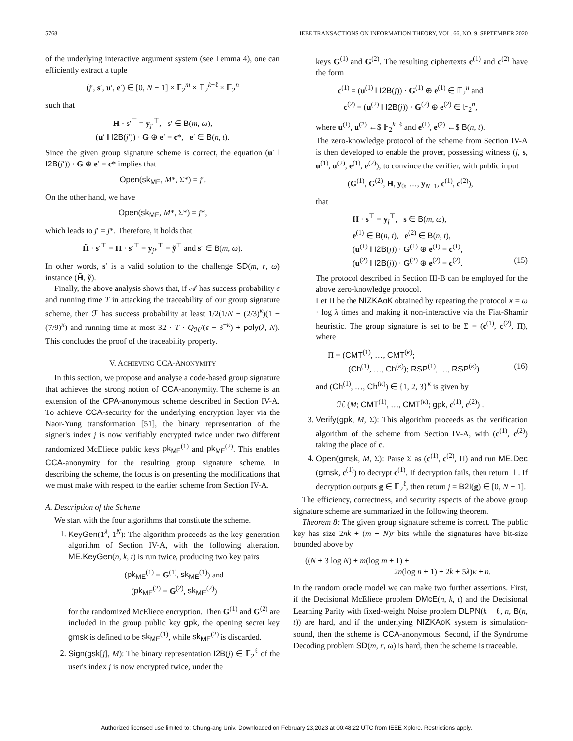5768 IEEE TRANSACTIONS ON INFORMATION THEORY, VOL. 66, NO. 9, SEPTEMBER 2020
of the underlying interactive argument system (see Lemma 4), one can efficiently extract a tuple
(j′, s′, u′, e′) ∈ [0, N − 1] × 𝔽<sub>2</sub><sup>m</sup> × 𝔽<sub>2</sub><sup>k−ℓ</sup> × 𝔽<sub>2</sub><sup>n</sup>
such that
H · s′<sup>⊤</sup> = y<sub>j′</sub><sup>⊤</sup>, s′ ∈ B(m, ω),
(u′ ‖ I2B(j′)) · G ⊕ e′ = c*, e′ ∈ B(n, t).
Since the given group signature scheme is correct, the equation (u′ ‖ I2B(j′)) · G ⊕ e′ = c* implies that
Open(sk<sub>ME</sub>, M*, Σ*) = j′.
On the other hand, we have
Open(sk<sub>ME</sub>, M*, Σ*) = j*,
which leads to j′ = j*. Therefore, it holds that
H̃ · s′<sup>⊤</sup> = H · s′<sup>⊤</sup> = y<sub>j*</sub><sup>⊤</sup> = ỹ<sup>⊤</sup> and s′ ∈ B(m, ω).
In other words, s′ is a valid solution to the challenge SD(m, r, ω) instance (H̃, ỹ).
Finally, the above analysis shows that, if 𝒜 has success probability ϵ and running time T in attacking the traceability of our group signature scheme, then ℱ has success probability at least 1/2(1/N − (2/3)<sup>κ</sup>)(1 − (7/9)<sup>κ</sup>) and running time at most 32 · T · Q<sub>ℋ</sub>/(ϵ − 3<sup>−κ</sup>) + poly(λ, N). This concludes the proof of the traceability property.
V. ACHIEVING CCA-ANONYMITY
In this section, we propose and analyse a code-based group signature that achieves the strong notion of CCA-anonymity. The scheme is an extension of the CPA-anonymous scheme described in Section IV-A. To achieve CCA-security for the underlying encryption layer via the Naor-Yung transformation [51], the binary representation of the signer's index j is now verifiably encrypted twice under two different randomized McEliece public keys pk<sub>ME</sub><sup>(1)</sup> and pk<sub>ME</sub><sup>(2)</sup>. This enables CCA-anonymity for the resulting group signature scheme. In describing the scheme, the focus is on presenting the modifications that we must make with respect to the earlier scheme from Section IV-A.
A. Description of the Scheme
We start with the four algorithms that constitute the scheme.
1. KeyGen(1<sup>λ</sup>, 1<sup>N</sup>): The algorithm proceeds as the key generation algorithm of Section IV-A, with the following alteration. ME.KeyGen(n, k, t) is run twice, producing two key pairs
(pk<sub>ME</sub><sup>(1)</sup> = G<sup>(1)</sup>, sk<sub>ME</sub><sup>(1)</sup>) and
(pk<sub>ME</sub><sup>(2)</sup> = G<sup>(2)</sup>, sk<sub>ME</sub><sup>(2)</sup>)
for the randomized McEliece encryption. Then G<sup>(1)</sup> and G<sup>(2)</sup> are included in the group public key gpk, the opening secret key gmsk is defined to be sk<sub>ME</sub><sup>(1)</sup>, while sk<sub>ME</sub><sup>(2)</sup> is discarded.
2. Sign(gsk[j], M): The binary representation I2B(j) ∈ 𝔽<sub>2</sub><sup>ℓ</sup> of the user's index j is now encrypted twice, under the
keys G<sup>(1)</sup> and G<sup>(2)</sup>. The resulting ciphertexts c<sup>(1)</sup> and c<sup>(2)</sup> have the form
c<sup>(1)</sup> = (u<sup>(1)</sup> ‖ I2B(j)) · G<sup>(1)</sup> ⊕ e<sup>(1)</sup> ∈ 𝔽<sub>2</sub><sup>n</sup> and
c<sup>(2)</sup> = (u<sup>(2)</sup> ‖ I2B(j)) · G<sup>(2)</sup> ⊕ e<sup>(2)</sup> ∈ 𝔽<sub>2</sub><sup>n</sup>,
where u<sup>(1)</sup>, u<sup>(2)</sup> ←$ 𝔽<sub>2</sub><sup>k−ℓ</sup> and e<sup>(1)</sup>, e<sup>(2)</sup> ←$ B(n, t).
The zero-knowledge protocol of the scheme from Section IV-A is then developed to enable the prover, possessing witness (j, s, u<sup>(1)</sup>, u<sup>(2)</sup>, e<sup>(1)</sup>, e<sup>(2)</sup>), to convince the verifier, with public input
(G<sup>(1)</sup>, G<sup>(2)</sup>, H, y<sub>0</sub>, …, y<sub>N−1</sub>, c<sup>(1)</sup>, c<sup>(2)</sup>),
that
H · s<sup>⊤</sup> = y<sub>j</sub><sup>⊤</sup>, s ∈ B(m, ω),
e<sup>(1)</sup> ∈ B(n, t), e<sup>(2)</sup> ∈ B(n, t),
(u<sup>(1)</sup> ‖ I2B(j)) · G<sup>(1)</sup> ⊕ e<sup>(1)</sup> = c<sup>(1)</sup>,
(u<sup>(2)</sup> ‖ I2B(j)) · G<sup>(2)</sup> ⊕ e<sup>(2)</sup> = c<sup>(2)</sup>. (15)
The protocol described in Section III-B can be employed for the above zero-knowledge protocol.
Let Π be the NIZKAoK obtained by repeating the protocol κ = ω · log λ times and making it non-interactive via the Fiat-Shamir heuristic. The group signature is set to be Σ = (c<sup>(1)</sup>, c<sup>(2)</sup>, Π), where
Π = (CMT<sup>(1)</sup>, …, CMT<sup>(κ)</sup>;
(Ch<sup>(1)</sup>, …, Ch<sup>(κ)</sup>); RSP<sup>(1)</sup>, …, RSP<sup>(κ)</sup>) (16)
and (Ch<sup>(1)</sup>, …, Ch<sup>(κ)</sup>) ∈ {1, 2, 3}<sup>κ</sup> is given by
ℋ (M; CMT<sup>(1)</sup>, …, CMT<sup>(κ)</sup>; gpk, c<sup>(1)</sup>, c<sup>(2)</sup>) .
3. Verify(gpk, M, Σ): This algorithm proceeds as the verification algorithm of the scheme from Section IV-A, with (c<sup>(1)</sup>, c<sup>(2)</sup>) taking the place of c.
4. Open(gmsk, M, Σ): Parse Σ as (c<sup>(1)</sup>, c<sup>(2)</sup>, Π) and run ME.Dec (gmsk, c<sup>(1)</sup>) to decrypt c<sup>(1)</sup>. If decryption fails, then return ⊥. If decryption outputs g ∈ 𝔽<sub>2</sub><sup>ℓ</sup>, then return j = B2I(g) ∈ [0, N − 1].
The efficiency, correctness, and security aspects of the above group signature scheme are summarized in the following theorem.
Theorem 8: The given group signature scheme is correct. The public key has size 2nk + (m + N)r bits while the signatures have bit-size bounded above by
((N + 3 log N) + m(log m + 1) +
2n(log n + 1) + 2k + 5λ)κ + n.
In the random oracle model we can make two further assertions. First, if the Decisional McEliece problem DMcE(n, k, t) and the Decisional Learning Parity with fixed-weight Noise problem DLPN(k − ℓ, n, B(n, t)) are hard, and if the underlying NIZKAoK system is simulation-sound, then the scheme is CCA-anonymous. Second, if the Syndrome Decoding problem SD(m, r, ω) is hard, then the scheme is traceable.
Authorized licensed use limited to: Chung-ang Univ. Downloaded on February 23,2023 at 00:48:22 UTC from IEEE Xplore. Restrictions apply.